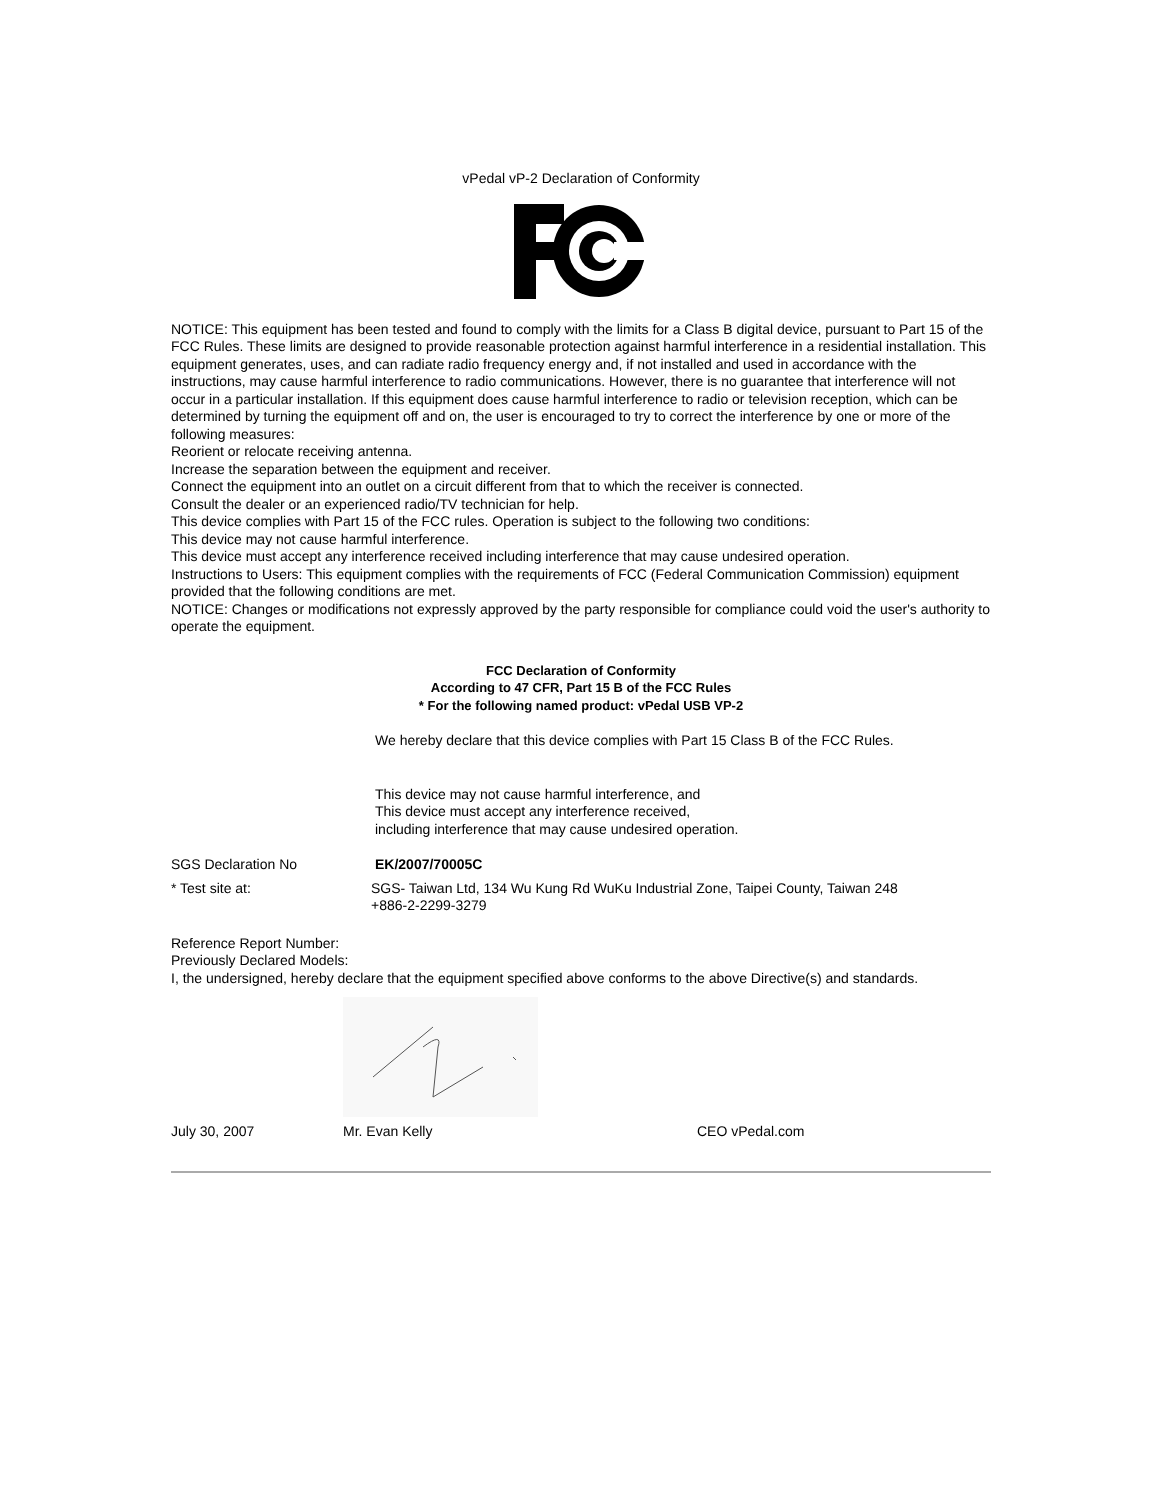vPedal vP-2 Declaration of Conformity
NOTICE: This equipment has been tested and found to comply with the limits for a Class B digital device, pursuant to Part 15 of the FCC Rules. These limits are designed to provide reasonable protection against harmful interference in a residential installation. This equipment generates, uses, and can radiate radio frequency energy and, if not installed and used in accordance with the instructions, may cause harmful interference to radio communications. However, there is no guarantee that interference will not occur in a particular installation. If this equipment does cause harmful interference to radio or television reception, which can be determined by turning the equipment off and on, the user is encouraged to try to correct the interference by one or more of the following measures:
Reorient or relocate receiving antenna.
Increase the separation between the equipment and receiver.
Connect the equipment into an outlet on a circuit different from that to which the receiver is connected.
Consult the dealer or an experienced radio/TV technician for help.
This device complies with Part 15 of the FCC rules. Operation is subject to the following two conditions:
This device may not cause harmful interference.
This device must accept any interference received including interference that may cause undesired operation.
Instructions to Users: This equipment complies with the requirements of FCC (Federal Communication Commission) equipment provided that the following conditions are met.
NOTICE: Changes or modifications not expressly approved by the party responsible for compliance could void the user's authority to operate the equipment.
FCC Declaration of Conformity
According to 47 CFR, Part 15 B of the FCC Rules
* For the following named product: vPedal USB VP-2
We hereby declare that this device complies with Part 15 Class B of the FCC Rules.
This device may not cause harmful interference, and
This device must accept any interference received,
including interference that may cause undesired operation.
SGS Declaration No EK/2007/70005C
* Test site at: SGS- Taiwan Ltd, 134 Wu Kung Rd WuKu Industrial Zone, Taipei County, Taiwan 248
+886-2-2299-3279
Reference Report Number:
Previously Declared Models:
I, the undersigned, hereby declare that the equipment specified above conforms to the above Directive(s) and standards.
July 30, 2007 Mr. Evan Kelly CEO vPedal.com